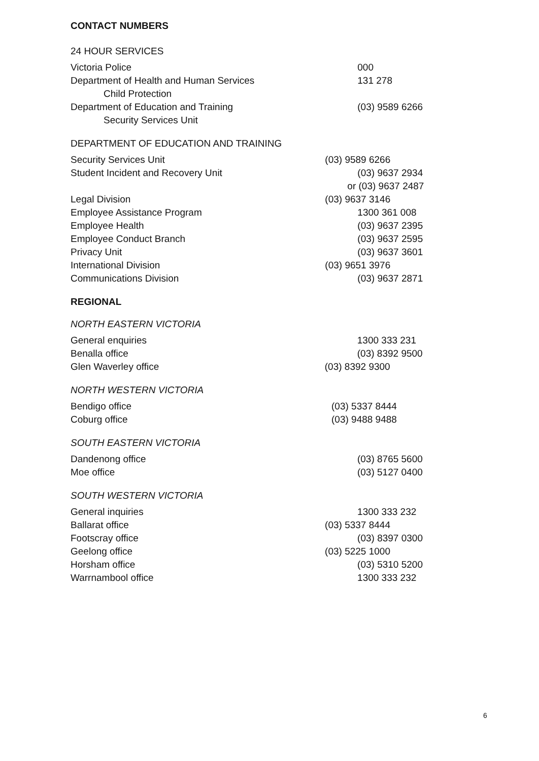CONTACT NUMBERS
24 HOUR SERVICES
| Victoria Police | 000 |
| Department of Health and Human Services Child Protection | 131 278 |
| Department of Education and Training Security Services Unit | (03) 9589 6266 |
DEPARTMENT OF EDUCATION AND TRAINING
| Security Services Unit | (03) 9589 6266 |
| Student Incident and Recovery Unit | (03) 9637 2934 or (03) 9637 2487 |
| Legal Division | (03) 9637 3146 |
| Employee Assistance Program | 1300 361 008 |
| Employee Health | (03) 9637 2395 |
| Employee Conduct Branch | (03) 9637 2595 |
| Privacy Unit | (03) 9637 3601 |
| International Division | (03) 9651 3976 |
| Communications Division | (03) 9637 2871 |
REGIONAL
NORTH EASTERN VICTORIA
| General enquiries | 1300 333 231 |
| Benalla office | (03) 8392 9500 |
| Glen Waverley office | (03) 8392 9300 |
NORTH WESTERN VICTORIA
| Bendigo office | (03) 5337 8444 |
| Coburg office | (03) 9488 9488 |
SOUTH EASTERN VICTORIA
| Dandenong office | (03) 8765 5600 |
| Moe office | (03) 5127 0400 |
SOUTH WESTERN VICTORIA
| General inquiries | 1300 333 232 |
| Ballarat office | (03) 5337 8444 |
| Footscray office | (03) 8397 0300 |
| Geelong office | (03) 5225 1000 |
| Horsham office | (03) 5310 5200 |
| Warrnambool office | 1300 333 232 |
6